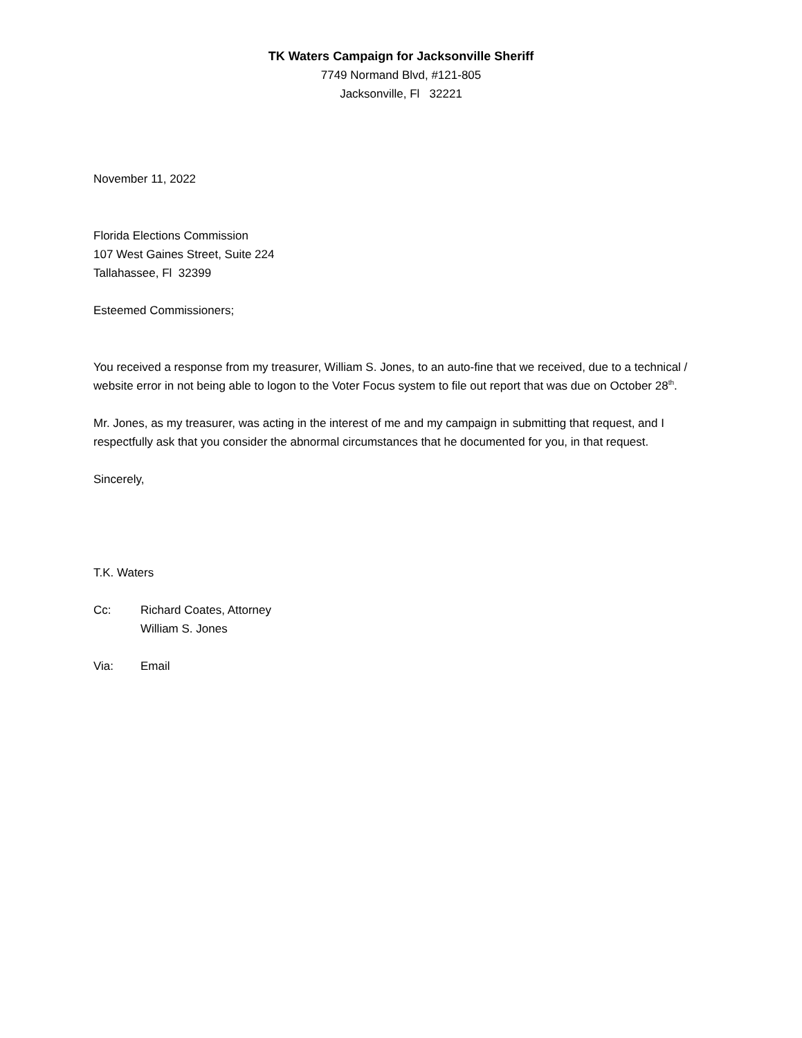TK Waters Campaign for Jacksonville Sheriff
7749 Normand Blvd, #121-805
Jacksonville, Fl 32221
November 11, 2022
Florida Elections Commission
107 West Gaines Street, Suite 224
Tallahassee, Fl 32399
Esteemed Commissioners;
You received a response from my treasurer, William S. Jones, to an auto-fine that we received, due to a technical / website error in not being able to logon to the Voter Focus system to file out report that was due on October 28<sup>th</sup>.
Mr. Jones, as my treasurer, was acting in the interest of me and my campaign in submitting that request, and I respectfully ask that you consider the abnormal circumstances that he documented for you, in that request.
Sincerely,
T.K. Waters
Cc: Richard Coates, Attorney
William S. Jones
Via: Email